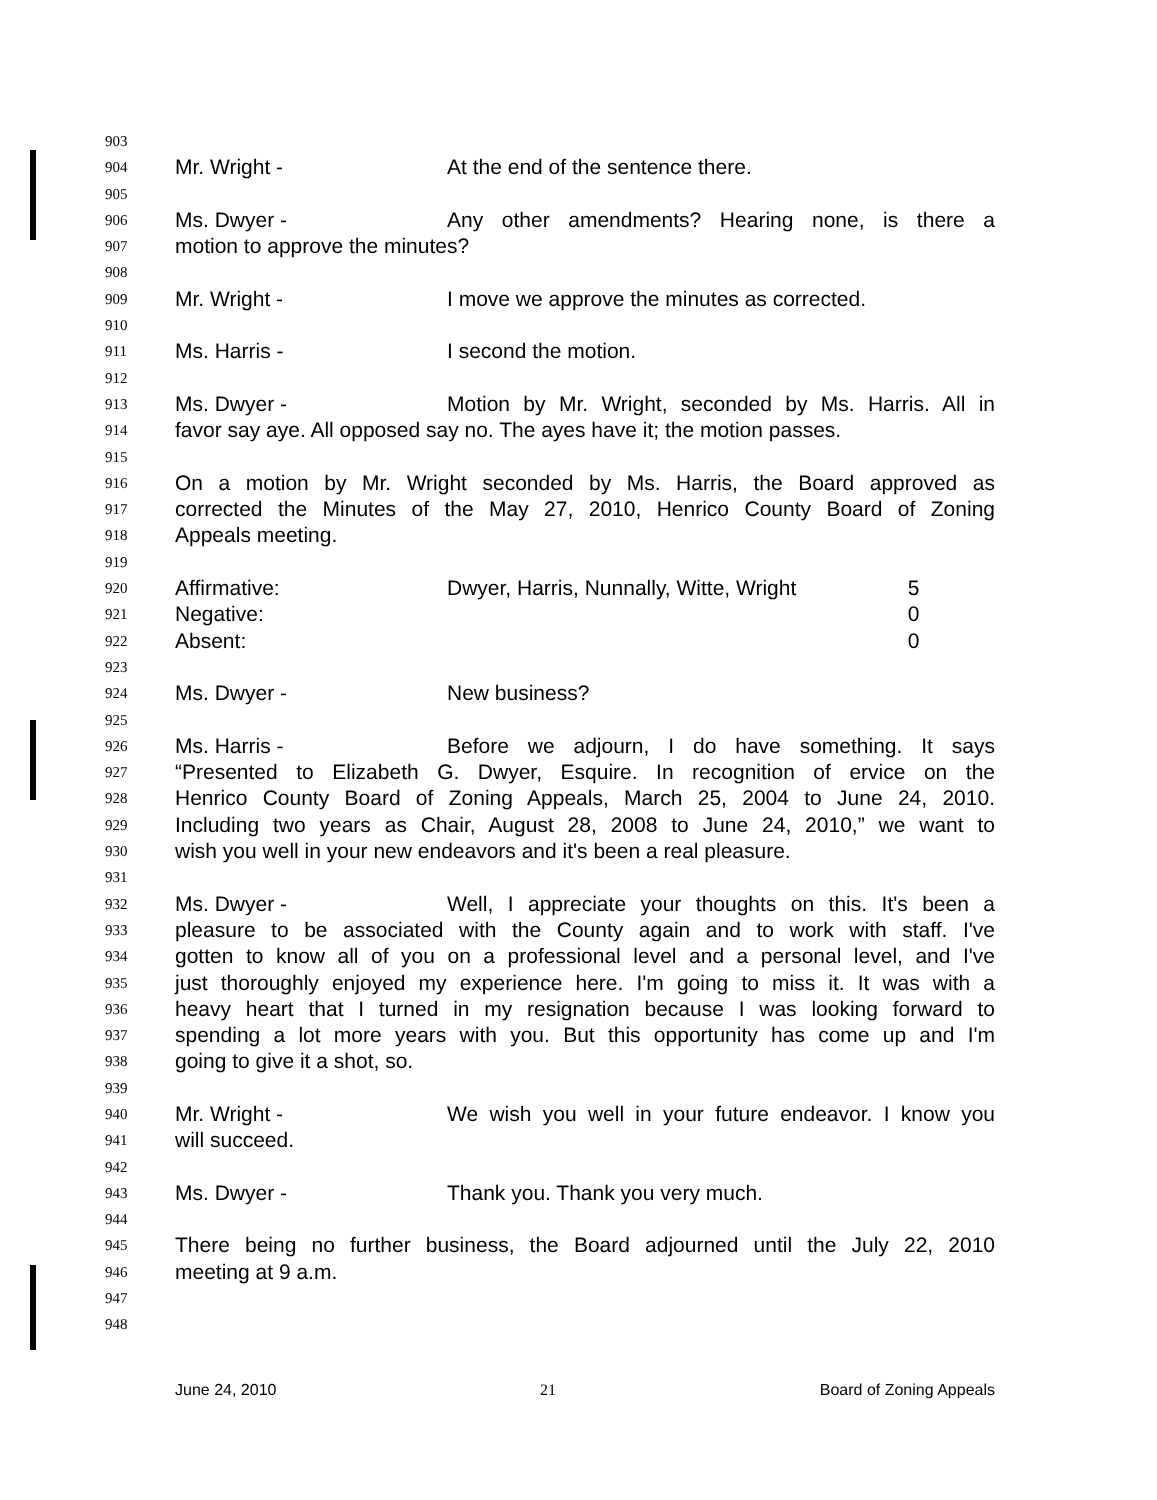903
904 Mr. Wright - At the end of the sentence there.
905
906 Ms. Dwyer - Any other amendments? Hearing none, is there a
907 motion to approve the minutes?
908
909 Mr. Wright - I move we approve the minutes as corrected.
910
911 Ms. Harris - I second the motion.
912
913 Ms. Dwyer - Motion by Mr. Wright, seconded by Ms. Harris. All in
914 favor say aye. All opposed say no. The ayes have it; the motion passes.
915
916 On a motion by Mr. Wright seconded by Ms. Harris, the Board approved as
917 corrected the Minutes of the May 27, 2010, Henrico County Board of Zoning
918 Appeals meeting.
919
920 Affirmative: Dwyer, Harris, Nunnally, Witte, Wright 5
921 Negative: 0
922 Absent: 0
923
924 Ms. Dwyer - New business?
925
926 Ms. Harris - Before we adjourn, I do have something. It says
927 “Presented to Elizabeth G. Dwyer, Esquire. In recognition of ervice on the
928 Henrico County Board of Zoning Appeals, March 25, 2004 to June 24, 2010.
929 Including two years as Chair, August 28, 2008 to June 24, 2010,” we want to
930 wish you well in your new endeavors and it's been a real pleasure.
931
932 Ms. Dwyer - Well, I appreciate your thoughts on this. It's been a
933 pleasure to be associated with the County again and to work with staff. I've
934 gotten to know all of you on a professional level and a personal level, and I've
935 just thoroughly enjoyed my experience here. I'm going to miss it. It was with a
936 heavy heart that I turned in my resignation because I was looking forward to
937 spending a lot more years with you. But this opportunity has come up and I'm
938 going to give it a shot, so.
939
940 Mr. Wright - We wish you well in your future endeavor. I know you
941 will succeed.
942
943 Ms. Dwyer - Thank you. Thank you very much.
944
945 There being no further business, the Board adjourned until the July 22, 2010
946 meeting at 9 a.m.
947
948
June 24, 2010 21 Board of Zoning Appeals